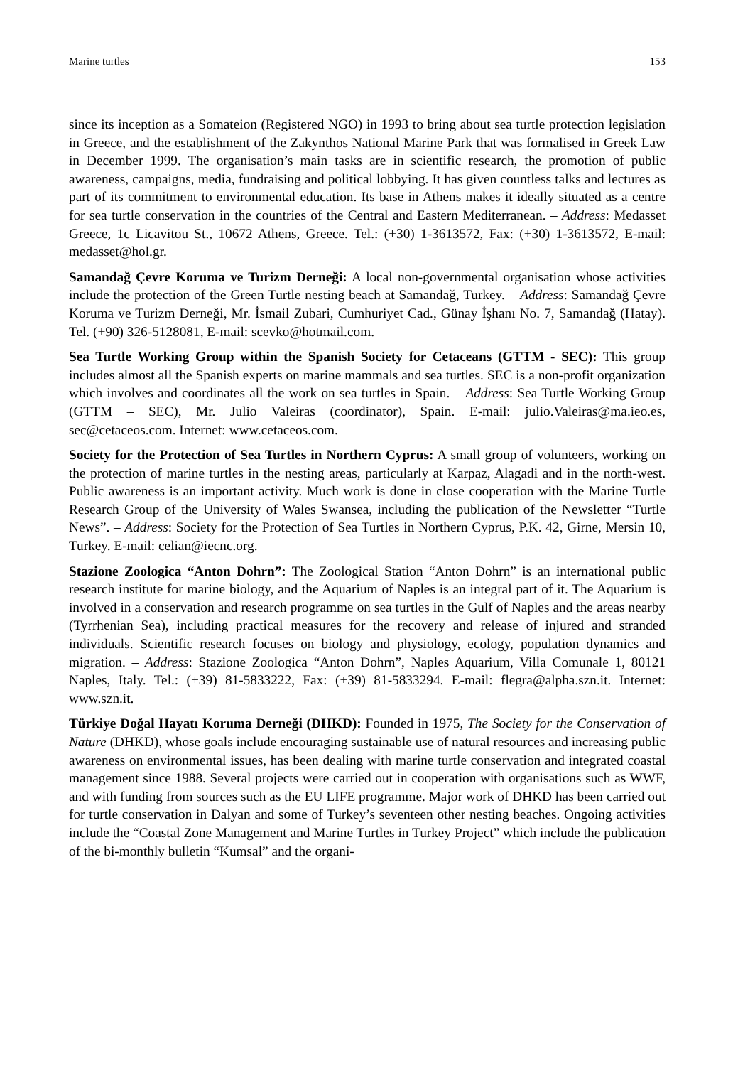Marine turtles 153
since its inception as a Somateion (Registered NGO) in 1993 to bring about sea turtle protection legislation in Greece, and the establishment of the Zakynthos National Marine Park that was formalised in Greek Law in December 1999. The organisation’s main tasks are in scientific research, the promotion of public awareness, campaigns, media, fundraising and political lobbying. It has given countless talks and lectures as part of its commitment to environmental education. Its base in Athens makes it ideally situated as a centre for sea turtle conservation in the countries of the Central and Eastern Mediterranean. – Address: Medasset Greece, 1c Licavitou St., 10672 Athens, Greece. Tel.: (+30) 1-3613572, Fax: (+30) 1-3613572, E-mail: medasset@hol.gr.
Samandağ Çevre Koruma ve Turizm Derneği: A local non-governmental organisation whose activities include the protection of the Green Turtle nesting beach at Samandağ, Turkey. – Address: Samandağ Çevre Koruma ve Turizm Derneği, Mr. İsmail Zubari, Cumhuriyet Cad., Günay İşhanı No. 7, Samandağ (Hatay). Tel. (+90) 326-5128081, E-mail: scevko@hotmail.com.
Sea Turtle Working Group within the Spanish Society for Cetaceans (GTTM - SEC): This group includes almost all the Spanish experts on marine mammals and sea turtles. SEC is a non-profit organization which involves and coordinates all the work on sea turtles in Spain. – Address: Sea Turtle Working Group (GTTM – SEC), Mr. Julio Valeiras (coordinator), Spain. E-mail: julio.Valeiras@ma.ieo.es, sec@cetaceos.com. Internet: www.cetaceos.com.
Society for the Protection of Sea Turtles in Northern Cyprus: A small group of volunteers, working on the protection of marine turtles in the nesting areas, particularly at Karpaz, Alagadi and in the north-west. Public awareness is an important activity. Much work is done in close cooperation with the Marine Turtle Research Group of the University of Wales Swansea, including the publication of the Newsletter “Turtle News”. – Address: Society for the Protection of Sea Turtles in Northern Cyprus, P.K. 42, Girne, Mersin 10, Turkey. E-mail: celian@iecnc.org.
Stazione Zoologica “Anton Dohrn”: The Zoological Station “Anton Dohrn” is an international public research institute for marine biology, and the Aquarium of Naples is an integral part of it. The Aquarium is involved in a conservation and research programme on sea turtles in the Gulf of Naples and the areas nearby (Tyrrhenian Sea), including practical measures for the recovery and release of injured and stranded individuals. Scientific research focuses on biology and physiology, ecology, population dynamics and migration. – Address: Stazione Zoologica “Anton Dohrn”, Naples Aquarium, Villa Comunale 1, 80121 Naples, Italy. Tel.: (+39) 81-5833222, Fax: (+39) 81-5833294. E-mail: flegra@alpha.szn.it. Internet: www.szn.it.
Türkiye Doğal Hayatı Koruma Derneği (DHKD): Founded in 1975, The Society for the Conservation of Nature (DHKD), whose goals include encouraging sustainable use of natural resources and increasing public awareness on environmental issues, has been dealing with marine turtle conservation and integrated coastal management since 1988. Several projects were carried out in cooperation with organisations such as WWF, and with funding from sources such as the EU LIFE programme. Major work of DHKD has been carried out for turtle conservation in Dalyan and some of Turkey’s seventeen other nesting beaches. Ongoing activities include the “Coastal Zone Management and Marine Turtles in Turkey Project” which include the publication of the bi-monthly bulletin “Kumsal” and the organi-